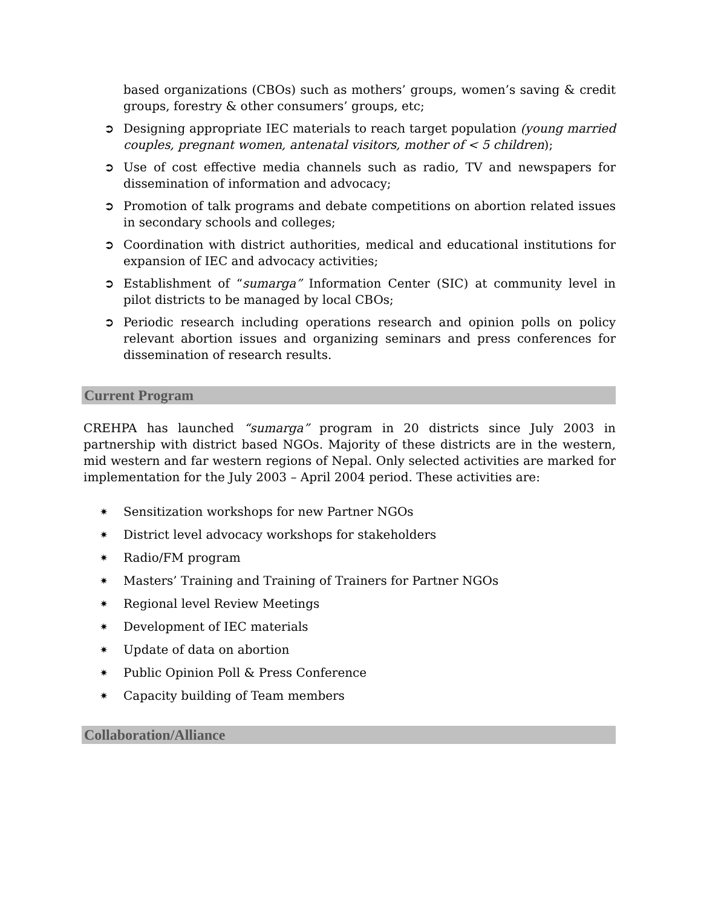based organizations (CBOs) such as mothers’ groups, women’s saving & credit groups, forestry & other consumers’ groups, etc;
➲ Designing appropriate IEC materials to reach target population (young married couples, pregnant women, antenatal visitors, mother of < 5 children);
➲ Use of cost effective media channels such as radio, TV and newspapers for dissemination of information and advocacy;
➲ Promotion of talk programs and debate competitions on abortion related issues in secondary schools and colleges;
➲ Coordination with district authorities, medical and educational institutions for expansion of IEC and advocacy activities;
➲ Establishment of “sumarga” Information Center (SIC) at community level in pilot districts to be managed by local CBOs;
➲ Periodic research including operations research and opinion polls on policy relevant abortion issues and organizing seminars and press conferences for dissemination of research results.
Current Program
CREHPA has launched “sumarga” program in 20 districts since July 2003 in partnership with district based NGOs. Majority of these districts are in the western, mid western and far western regions of Nepal. Only selected activities are marked for implementation for the July 2003 – April 2004 period. These activities are:
✷ Sensitization workshops for new Partner NGOs
✷ District level advocacy workshops for stakeholders
✷ Radio/FM program
✷ Masters’ Training and Training of Trainers for Partner NGOs
✷ Regional level Review Meetings
✷ Development of IEC materials
✷ Update of data on abortion
✷ Public Opinion Poll & Press Conference
✷ Capacity building of Team members
Collaboration/Alliance